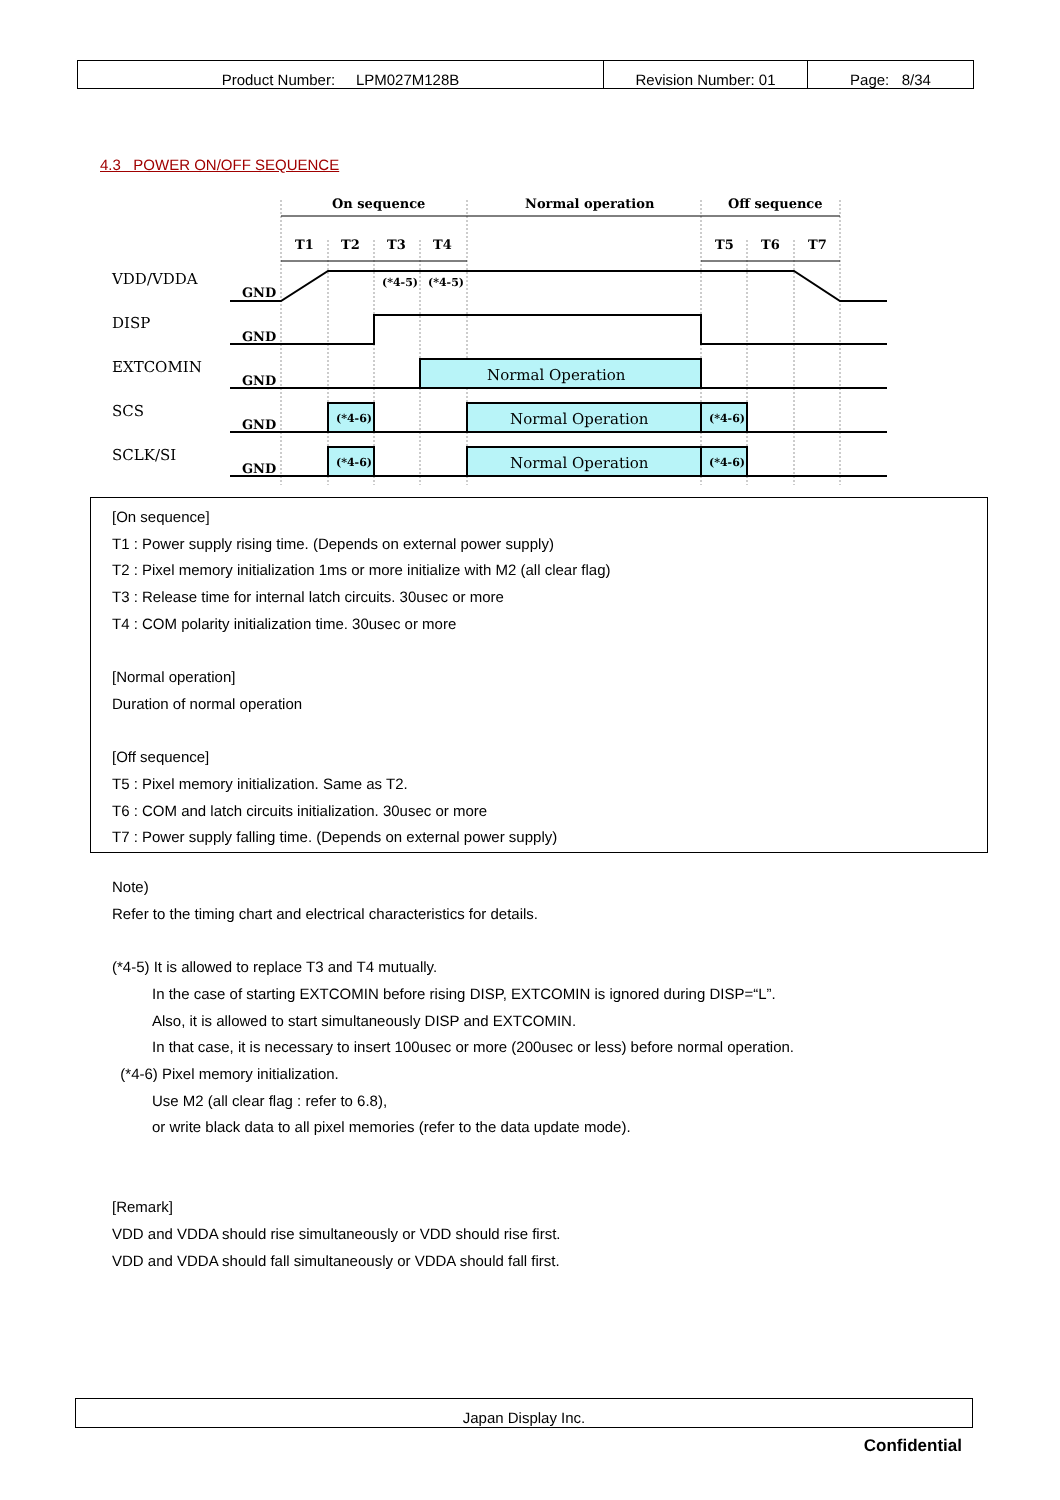| Product Number: LPM027M128B | Revision Number: 01 | Page: 8/34 |
4.3 POWER ON/OFF SEQUENCE
On sequence
Normal operation
Off sequence
T1
T2
T3
T4
T5
T6
T7
(*4-5)
(*4-5)
VDD/VDDA
DISP
EXTCOMIN
SCS
SCLK/SI
GND
GND
GND
GND
GND
(*4-6)
(*4-6)
(*4-6)
(*4-6)
Normal Operation
Normal Operation
Normal Operation
[On sequence]
T1 : Power supply rising time. (Depends on external power supply)
T2 : Pixel memory initialization 1ms or more initialize with M2 (all clear flag)
T3 : Release time for internal latch circuits. 30usec or more
T4 : COM polarity initialization time. 30usec or more
[Normal operation]
Duration of normal operation
[Off sequence]
T5 : Pixel memory initialization. Same as T2.
T6 : COM and latch circuits initialization. 30usec or more
T7 : Power supply falling time. (Depends on external power supply)
Note)
Refer to the timing chart and electrical characteristics for details.
(*4-5) It is allowed to replace T3 and T4 mutually.
In the case of starting EXTCOMIN before rising DISP, EXTCOMIN is ignored during DISP=“L”.
Also, it is allowed to start simultaneously DISP and EXTCOMIN.
In that case, it is necessary to insert 100usec or more (200usec or less) before normal operation.
(*4-6) Pixel memory initialization.
Use M2 (all clear flag : refer to 6.8),
or write black data to all pixel memories (refer to the data update mode).
[Remark]
VDD and VDDA should rise simultaneously or VDD should rise first.
VDD and VDDA should fall simultaneously or VDDA should fall first.
Japan Display Inc.
Confidential